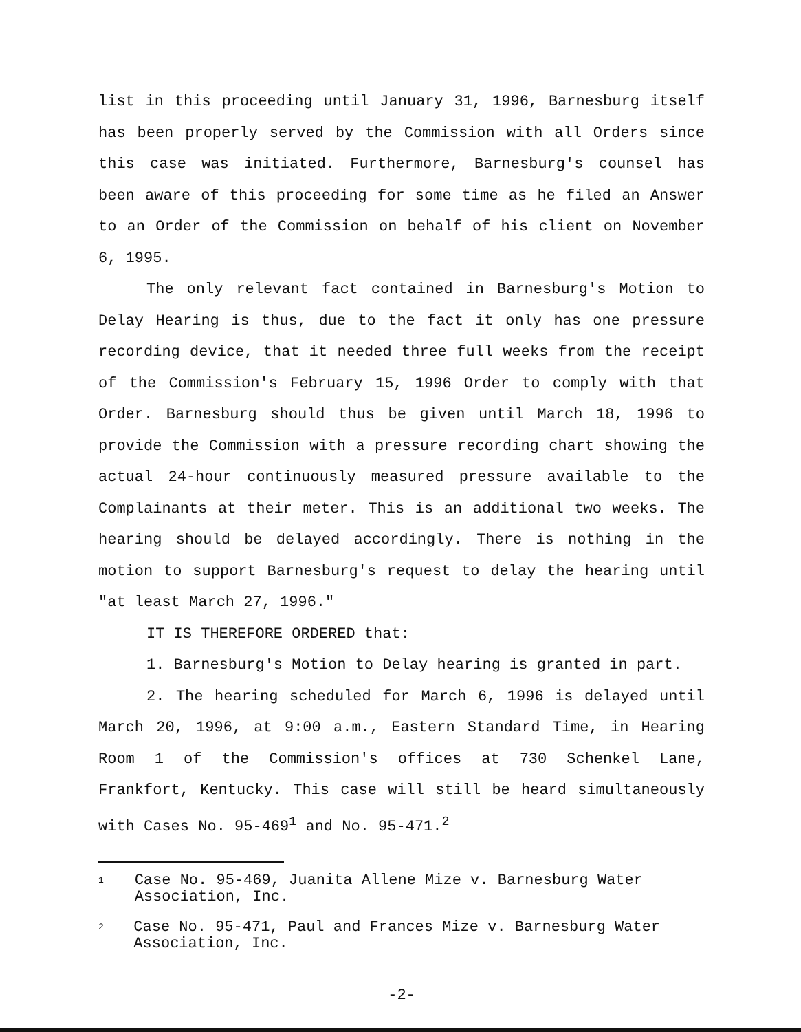list in this proceeding until January 31, 1996, Barnesburg itself has been properly served by the Commission with all Orders since this case was initiated. Furthermore, Barnesburg's counsel has been aware of this proceeding for some time as he filed an Answer to an Order of the Commission on behalf of his client on November 6, 1995.
The only relevant fact contained in Barnesburg's Motion to Delay Hearing is thus, due to the fact it only has one pressure recording device, that it needed three full weeks from the receipt of the Commission's February 15, 1996 Order to comply with that Order. Barnesburg should thus be given until March 18, 1996 to provide the Commission with a pressure recording chart showing the actual 24-hour continuously measured pressure available to the Complainants at their meter. This is an additional two weeks. The hearing should be delayed accordingly. There is nothing in the motion to support Barnesburg's request to delay the hearing until "at least March 27, 1996."
IT IS THEREFORE ORDERED that:
1. Barnesburg's Motion to Delay hearing is granted in part.
2. The hearing scheduled for March 6, 1996 is delayed until March 20, 1996, at 9:00 a.m., Eastern Standard Time, in Hearing Room 1 of the Commission's offices at 730 Schenkel Lane, Frankfort, Kentucky. This case will still be heard simultaneously with Cases No. 95-469<sup>1</sup> and No. 95-471.<sup>2</sup>
1 Case No. 95-469, Juanita Allene Mize v. Barnesburg Water Association, Inc.
2 Case No. 95-471, Paul and Frances Mize v. Barnesburg Water Association, Inc.
-2-